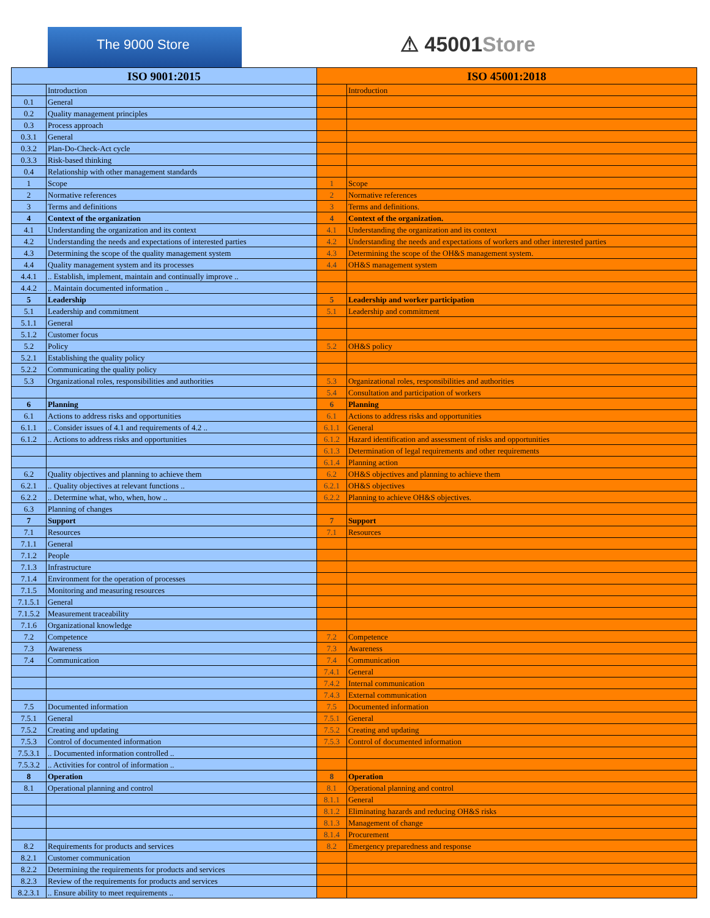The 9000 Store
⚠ 45001Store
| ISO 9001:2015 | | ISO 45001:2018 | |
| --- | --- | --- | --- |
| | Introduction | | Introduction |
| 0.1 | General | | |
| 0.2 | Quality management principles | | |
| 0.3 | Process approach | | |
| 0.3.1 | General | | |
| 0.3.2 | Plan-Do-Check-Act cycle | | |
| 0.3.3 | Risk-based thinking | | |
| 0.4 | Relationship with other management standards | | |
| 1 | Scope | 1 | Scope |
| 2 | Normative references | 2 | Normative references |
| 3 | Terms and definitions | 3 | Terms and definitions. |
| 4 | Context of the organization | 4 | Context of the organization. |
| 4.1 | Understanding the organization and its context | 4.1 | Understanding the organization and its context |
| 4.2 | Understanding the needs and expectations of interested parties | 4.2 | Understanding the needs and expectations of workers and other interested parties |
| 4.3 | Determining the scope of the quality management system | 4.3 | Determining the scope of the OH&S management system. |
| 4.4 | Quality management system and its processes | 4.4 | OH&S management system |
| 4.4.1 | .. Establish, implement, maintain and continually improve .. | | |
| 4.4.2 | .. Maintain documented information .. | | |
| 5 | Leadership | 5 | Leadership and worker participation |
| 5.1 | Leadership and commitment | 5.1 | Leadership and commitment |
| 5.1.1 | General | | |
| 5.1.2 | Customer focus | | |
| 5.2 | Policy | 5.2 | OH&S policy |
| 5.2.1 | Establishing the quality policy | | |
| 5.2.2 | Communicating the quality policy | | |
| 5.3 | Organizational roles, responsibilities and authorities | 5.3 | Organizational roles, responsibilities and authorities |
| | | 5.4 | Consultation and participation of workers |
| 6 | Planning | 6 | Planning |
| 6.1 | Actions to address risks and opportunities | 6.1 | Actions to address risks and opportunities |
| 6.1.1 | .. Consider issues of 4.1 and requirements of 4.2 .. | 6.1.1 | General |
| 6.1.2 | .. Actions to address risks and opportunities | 6.1.2 | Hazard identification and assessment of risks and opportunities |
| | | 6.1.3 | Determination of legal requirements and other requirements |
| | | 6.1.4 | Planning action |
| 6.2 | Quality objectives and planning to achieve them | 6.2 | OH&S objectives and planning to achieve them |
| 6.2.1 | .. Quality objectives at relevant functions .. | 6.2.1 | OH&S objectives |
| 6.2.2 | .. Determine what, who, when, how .. | 6.2.2 | Planning to achieve OH&S objectives. |
| 6.3 | Planning of changes | | |
| 7 | Support | 7 | Support |
| 7.1 | Resources | 7.1 | Resources |
| 7.1.1 | General | | |
| 7.1.2 | People | | |
| 7.1.3 | Infrastructure | | |
| 7.1.4 | Environment for the operation of processes | | |
| 7.1.5 | Monitoring and measuring resources | | |
| 7.1.5.1 | General | | |
| 7.1.5.2 | Measurement traceability | | |
| 7.1.6 | Organizational knowledge | | |
| 7.2 | Competence | 7.2 | Competence |
| 7.3 | Awareness | 7.3 | Awareness |
| 7.4 | Communication | 7.4 | Communication |
| | | 7.4.1 | General |
| | | 7.4.2 | Internal communication |
| | | 7.4.3 | External communication |
| 7.5 | Documented information | 7.5 | Documented information |
| 7.5.1 | General | 7.5.1 | General |
| 7.5.2 | Creating and updating | 7.5.2 | Creating and updating |
| 7.5.3 | Control of documented information | 7.5.3 | Control of documented information |
| 7.5.3.1 | .. Documented information controlled .. | | |
| 7.5.3.2 | .. Activities for control of information .. | | |
| 8 | Operation | 8 | Operation |
| 8.1 | Operational planning and control | 8.1 | Operational planning and control |
| | | 8.1.1 | General |
| | | 8.1.2 | Eliminating hazards and reducing OH&S risks |
| | | 8.1.3 | Management of change |
| | | 8.1.4 | Procurement |
| 8.2 | Requirements for products and services | 8.2 | Emergency preparedness and response |
| 8.2.1 | Customer communication | | |
| 8.2.2 | Determining the requirements for products and services | | |
| 8.2.3 | Review of the requirements for products and services | | |
| 8.2.3.1 | .. Ensure ability to meet requirements .. | | |